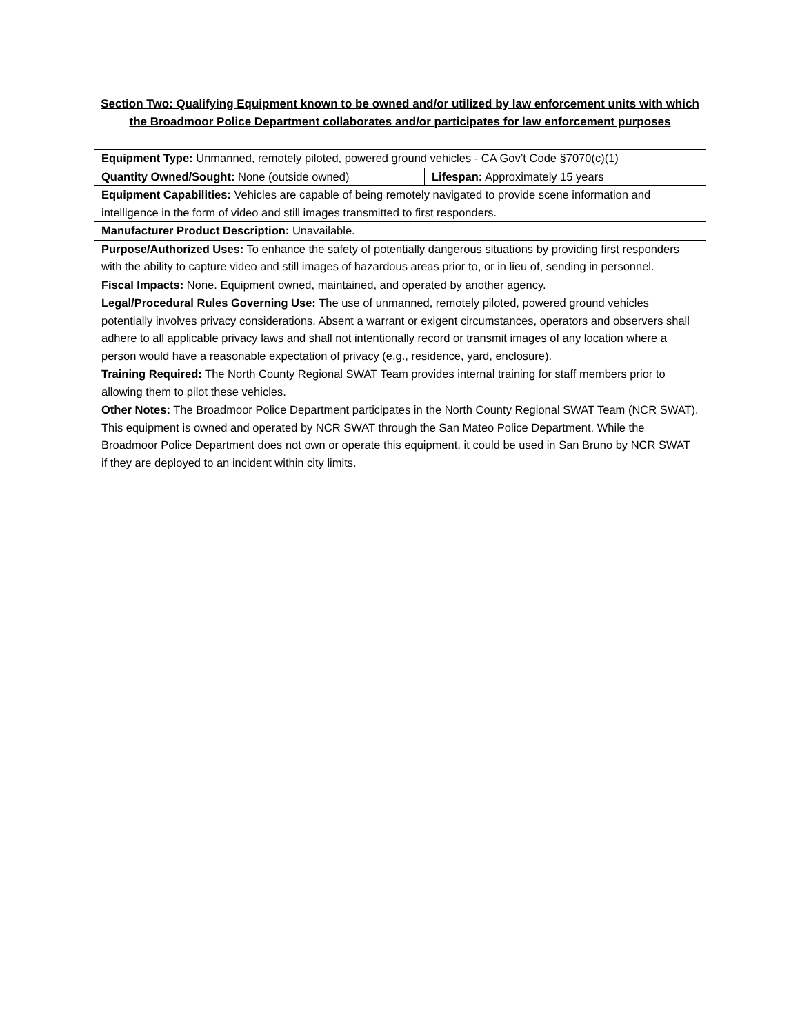Section Two: Qualifying Equipment known to be owned and/or utilized by law enforcement units with which the Broadmoor Police Department collaborates and/or participates for law enforcement purposes
| Equipment Type: Unmanned, remotely piloted, powered ground vehicles - CA Gov’t Code §7070(c)(1) | |
| Quantity Owned/Sought: None (outside owned) | Lifespan: Approximately 15 years |
| Equipment Capabilities: Vehicles are capable of being remotely navigated to provide scene information and intelligence in the form of video and still images transmitted to first responders. | |
| Manufacturer Product Description: Unavailable. | |
| Purpose/Authorized Uses: To enhance the safety of potentially dangerous situations by providing first responders with the ability to capture video and still images of hazardous areas prior to, or in lieu of, sending in personnel. | |
| Fiscal Impacts: None. Equipment owned, maintained, and operated by another agency. | |
| Legal/Procedural Rules Governing Use: The use of unmanned, remotely piloted, powered ground vehicles potentially involves privacy considerations. Absent a warrant or exigent circumstances, operators and observers shall adhere to all applicable privacy laws and shall not intentionally record or transmit images of any location where a person would have a reasonable expectation of privacy (e.g., residence, yard, enclosure). | |
| Training Required: The North County Regional SWAT Team provides internal training for staff members prior to allowing them to pilot these vehicles. | |
| Other Notes: The Broadmoor Police Department participates in the North County Regional SWAT Team (NCR SWAT). This equipment is owned and operated by NCR SWAT through the San Mateo Police Department. While the Broadmoor Police Department does not own or operate this equipment, it could be used in San Bruno by NCR SWAT if they are deployed to an incident within city limits. | |